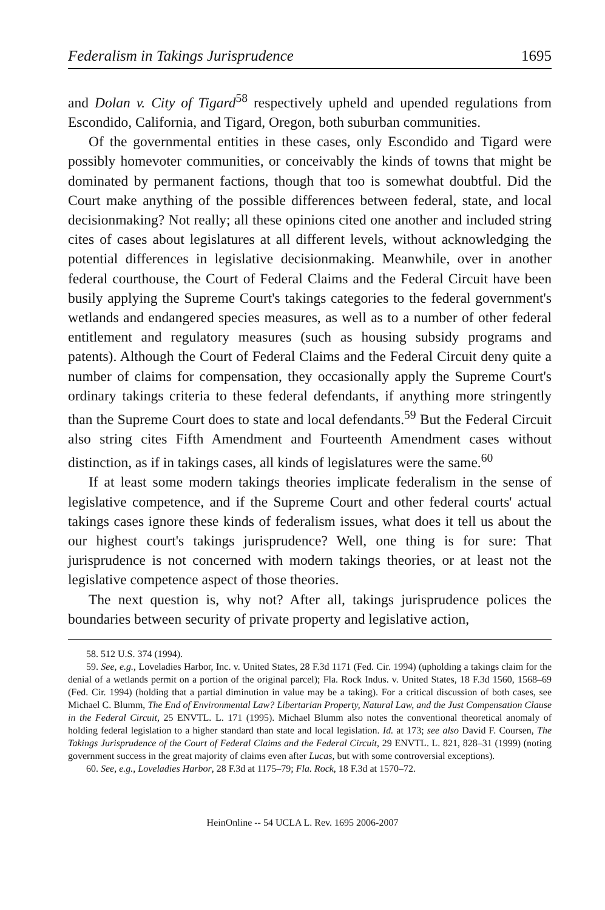Federalism in Takings Jurisprudence 1695
and Dolan v. City of Tigard<sup>58</sup> respectively upheld and upended regulations from Escondido, California, and Tigard, Oregon, both suburban communities.
Of the governmental entities in these cases, only Escondido and Tigard were possibly homevoter communities, or conceivably the kinds of towns that might be dominated by permanent factions, though that too is somewhat doubtful. Did the Court make anything of the possible differences between federal, state, and local decisionmaking? Not really; all these opinions cited one another and included string cites of cases about legislatures at all different levels, without acknowledging the potential differences in legislative decisionmaking. Meanwhile, over in another federal courthouse, the Court of Federal Claims and the Federal Circuit have been busily applying the Supreme Court's takings categories to the federal government's wetlands and endangered species measures, as well as to a number of other federal entitlement and regulatory measures (such as housing subsidy programs and patents). Although the Court of Federal Claims and the Federal Circuit deny quite a number of claims for compensation, they occasionally apply the Supreme Court's ordinary takings criteria to these federal defendants, if anything more stringently than the Supreme Court does to state and local defendants.<sup>59</sup> But the Federal Circuit also string cites Fifth Amendment and Fourteenth Amendment cases without distinction, as if in takings cases, all kinds of legislatures were the same.<sup>60</sup>
If at least some modern takings theories implicate federalism in the sense of legislative competence, and if the Supreme Court and other federal courts' actual takings cases ignore these kinds of federalism issues, what does it tell us about the our highest court's takings jurisprudence? Well, one thing is for sure: That jurisprudence is not concerned with modern takings theories, or at least not the legislative competence aspect of those theories.
The next question is, why not? After all, takings jurisprudence polices the boundaries between security of private property and legislative action,
58. 512 U.S. 374 (1994).
59. See, e.g., Loveladies Harbor, Inc. v. United States, 28 F.3d 1171 (Fed. Cir. 1994) (upholding a takings claim for the denial of a wetlands permit on a portion of the original parcel); Fla. Rock Indus. v. United States, 18 F.3d 1560, 1568–69 (Fed. Cir. 1994) (holding that a partial diminution in value may be a taking). For a critical discussion of both cases, see Michael C. Blumm, The End of Environmental Law? Libertarian Property, Natural Law, and the Just Compensation Clause in the Federal Circuit, 25 ENVTL. L. 171 (1995). Michael Blumm also notes the conventional theoretical anomaly of holding federal legislation to a higher standard than state and local legislation. Id. at 173; see also David F. Coursen, The Takings Jurisprudence of the Court of Federal Claims and the Federal Circuit, 29 ENVTL. L. 821, 828–31 (1999) (noting government success in the great majority of claims even after Lucas, but with some controversial exceptions).
60. See, e.g., Loveladies Harbor, 28 F.3d at 1175–79; Fla. Rock, 18 F.3d at 1570–72.
HeinOnline -- 54 UCLA L. Rev. 1695 2006-2007